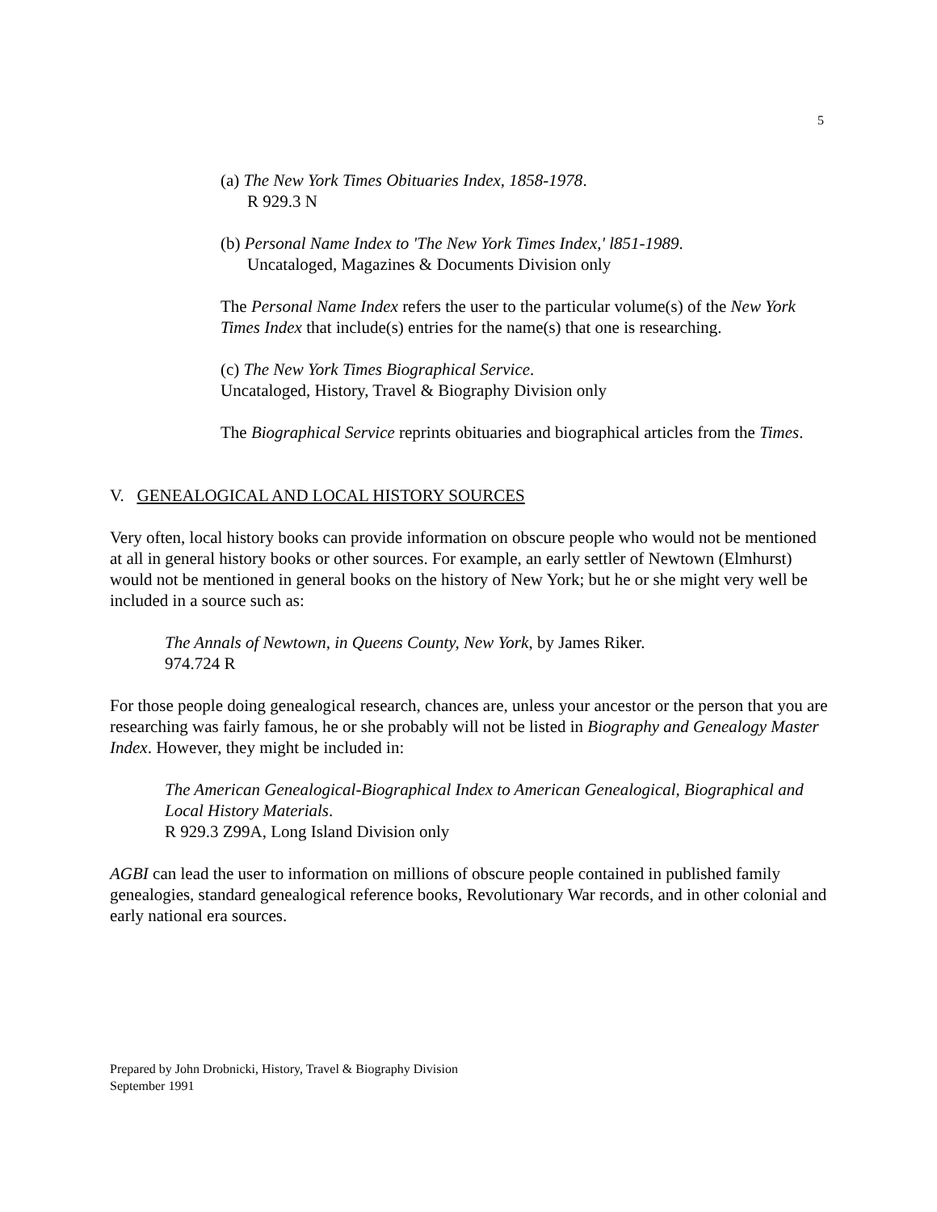5
(a) The New York Times Obituaries Index, 1858-1978.
R 929.3 N
(b) Personal Name Index to 'The New York Times Index,' l851-1989.
Uncataloged, Magazines & Documents Division only
The Personal Name Index refers the user to the particular volume(s) of the New York Times Index that include(s) entries for the name(s) that one is researching.
(c) The New York Times Biographical Service.
Uncataloged, History, Travel & Biography Division only
The Biographical Service reprints obituaries and biographical articles from the Times.
V. GENEALOGICAL AND LOCAL HISTORY SOURCES
Very often, local history books can provide information on obscure people who would not be mentioned at all in general history books or other sources. For example, an early settler of Newtown (Elmhurst) would not be mentioned in general books on the history of New York; but he or she might very well be included in a source such as:
The Annals of Newtown, in Queens County, New York, by James Riker.
974.724 R
For those people doing genealogical research, chances are, unless your ancestor or the person that you are researching was fairly famous, he or she probably will not be listed in Biography and Genealogy Master Index. However, they might be included in:
The American Genealogical-Biographical Index to American Genealogical, Biographical and Local History Materials.
R 929.3 Z99A, Long Island Division only
AGBI can lead the user to information on millions of obscure people contained in published family genealogies, standard genealogical reference books, Revolutionary War records, and in other colonial and early national era sources.
Prepared by John Drobnicki, History, Travel & Biography Division
September 1991